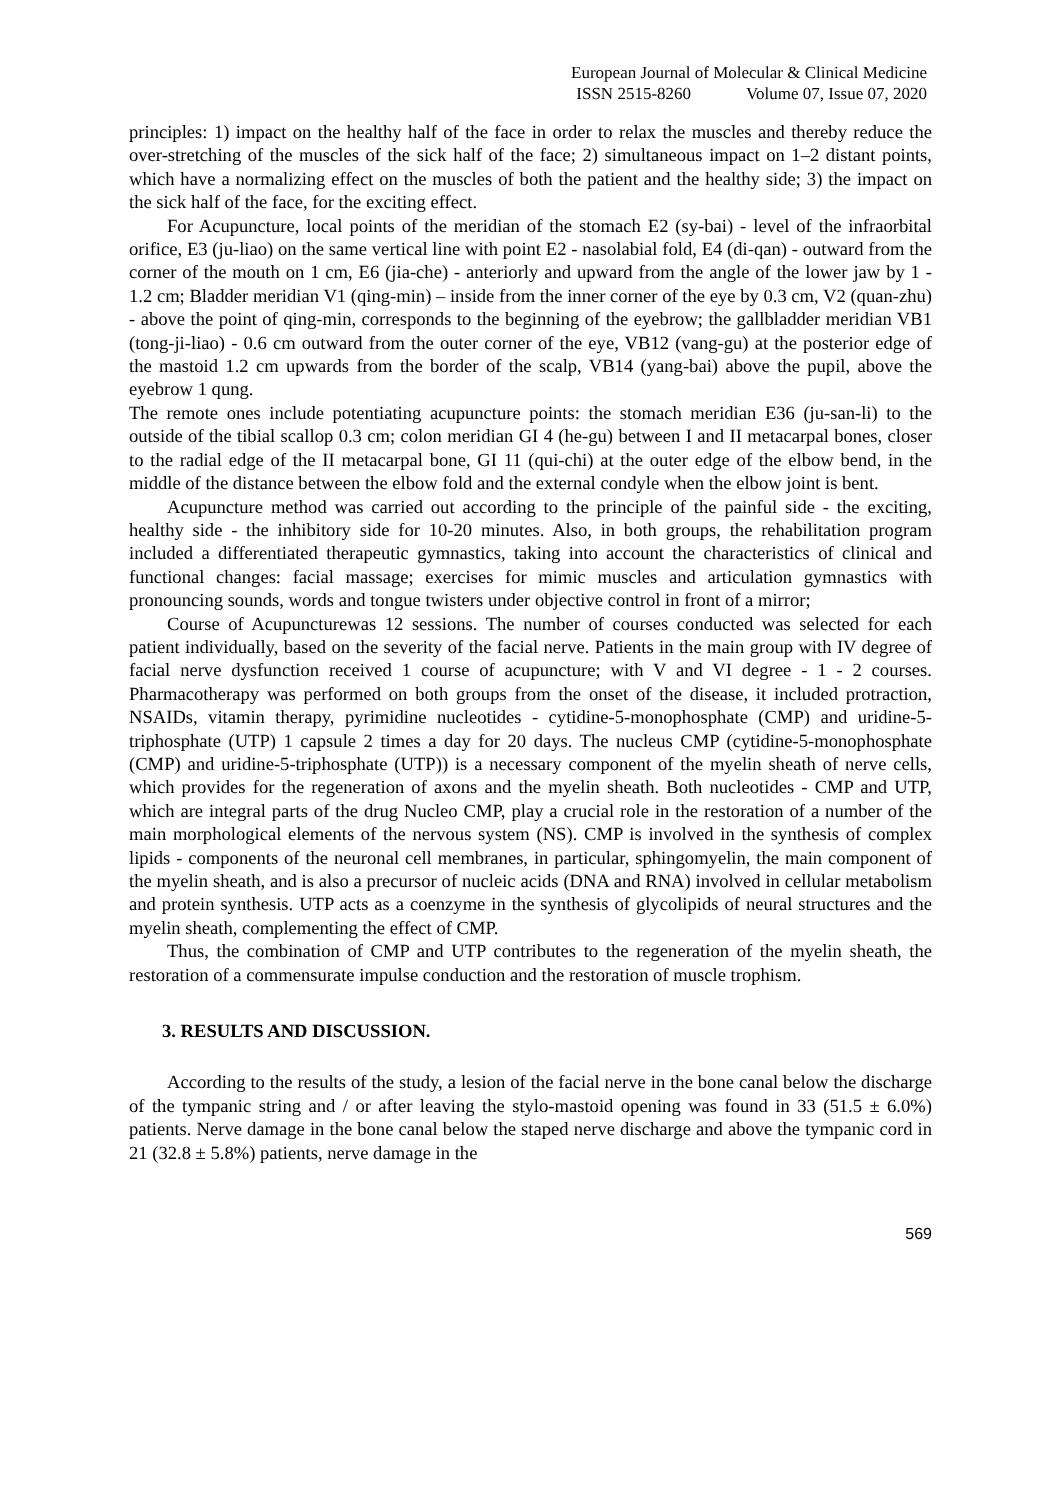European Journal of Molecular & Clinical Medicine
ISSN 2515-8260 Volume 07, Issue 07, 2020
principles: 1) impact on the healthy half of the face in order to relax the muscles and thereby reduce the over-stretching of the muscles of the sick half of the face; 2) simultaneous impact on 1–2 distant points, which have a normalizing effect on the muscles of both the patient and the healthy side; 3) the impact on the sick half of the face, for the exciting effect.
For Acupuncture, local points of the meridian of the stomach E2 (sy-bai) - level of the infraorbital orifice, E3 (ju-liao) on the same vertical line with point E2 - nasolabial fold, E4 (di-qan) - outward from the corner of the mouth on 1 cm, E6 (jia-che) - anteriorly and upward from the angle of the lower jaw by 1 - 1.2 cm; Bladder meridian V1 (qing-min) – inside from the inner corner of the eye by 0.3 cm, V2 (quan-zhu) - above the point of qing-min, corresponds to the beginning of the eyebrow; the gallbladder meridian VB1 (tong-ji-liao) - 0.6 cm outward from the outer corner of the eye, VB12 (vang-gu) at the posterior edge of the mastoid 1.2 cm upwards from the border of the scalp, VB14 (yang-bai) above the pupil, above the eyebrow 1 qung.
The remote ones include potentiating acupuncture points: the stomach meridian E36 (ju-san-li) to the outside of the tibial scallop 0.3 cm; colon meridian GI 4 (he-gu) between I and II metacarpal bones, closer to the radial edge of the II metacarpal bone, GI 11 (qui-chi) at the outer edge of the elbow bend, in the middle of the distance between the elbow fold and the external condyle when the elbow joint is bent.
Acupuncture method was carried out according to the principle of the painful side - the exciting, healthy side - the inhibitory side for 10-20 minutes. Also, in both groups, the rehabilitation program included a differentiated therapeutic gymnastics, taking into account the characteristics of clinical and functional changes: facial massage; exercises for mimic muscles and articulation gymnastics with pronouncing sounds, words and tongue twisters under objective control in front of a mirror;
Course of Acupuncturewas 12 sessions. The number of courses conducted was selected for each patient individually, based on the severity of the facial nerve. Patients in the main group with IV degree of facial nerve dysfunction received 1 course of acupuncture; with V and VI degree - 1 - 2 courses. Pharmacotherapy was performed on both groups from the onset of the disease, it included protraction, NSAIDs, vitamin therapy, pyrimidine nucleotides - cytidine-5-monophosphate (CMP) and uridine-5-triphosphate (UTP) 1 capsule 2 times a day for 20 days. The nucleus CMP (cytidine-5-monophosphate (CMP) and uridine-5-triphosphate (UTP)) is a necessary component of the myelin sheath of nerve cells, which provides for the regeneration of axons and the myelin sheath. Both nucleotides - CMP and UTP, which are integral parts of the drug Nucleo CMP, play a crucial role in the restoration of a number of the main morphological elements of the nervous system (NS). CMP is involved in the synthesis of complex lipids - components of the neuronal cell membranes, in particular, sphingomyelin, the main component of the myelin sheath, and is also a precursor of nucleic acids (DNA and RNA) involved in cellular metabolism and protein synthesis. UTP acts as a coenzyme in the synthesis of glycolipids of neural structures and the myelin sheath, complementing the effect of CMP.
Thus, the combination of CMP and UTP contributes to the regeneration of the myelin sheath, the restoration of a commensurate impulse conduction and the restoration of muscle trophism.
3. RESULTS AND DISCUSSION.
According to the results of the study, a lesion of the facial nerve in the bone canal below the discharge of the tympanic string and / or after leaving the stylo-mastoid opening was found in 33 (51.5 ± 6.0%) patients. Nerve damage in the bone canal below the staped nerve discharge and above the tympanic cord in 21 (32.8 ± 5.8%) patients, nerve damage in the
569